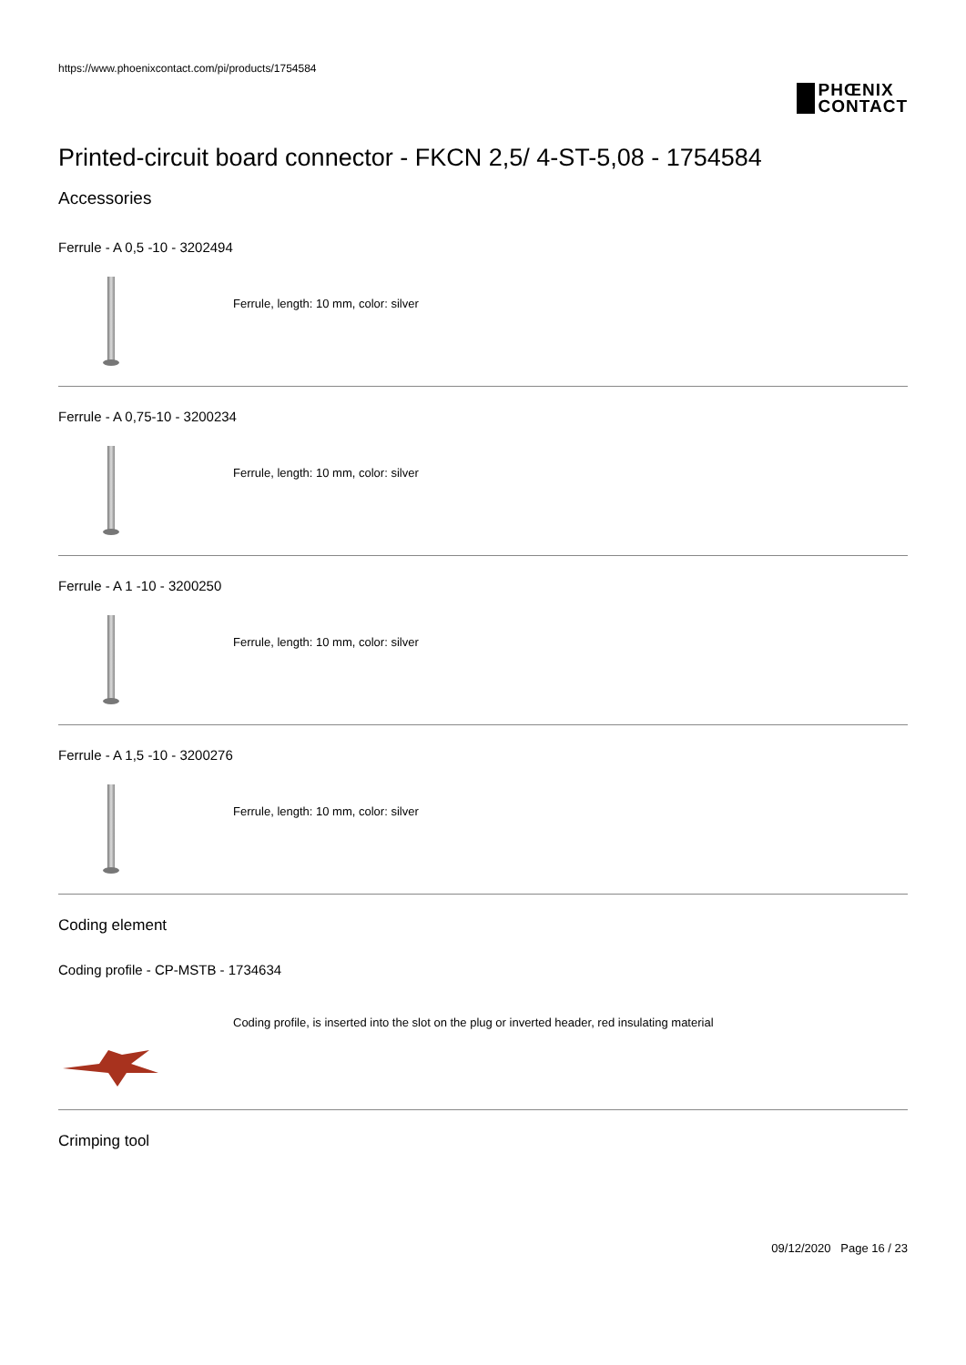https://www.phoenixcontact.com/pi/products/1754584
PHŒNIX
CONTACT
Printed-circuit board connector - FKCN 2,5/ 4-ST-5,08 - 1754584
Accessories
Ferrule - A 0,5 -10 - 3202494
Ferrule, length: 10 mm, color: silver
Ferrule - A 0,75-10 - 3200234
Ferrule, length: 10 mm, color: silver
Ferrule - A 1 -10 - 3200250
Ferrule, length: 10 mm, color: silver
Ferrule - A 1,5 -10 - 3200276
Ferrule, length: 10 mm, color: silver
Coding element
Coding profile - CP-MSTB - 1734634
Coding profile, is inserted into the slot on the plug or inverted header, red insulating material
Crimping tool
09/12/2020 Page 16 / 23